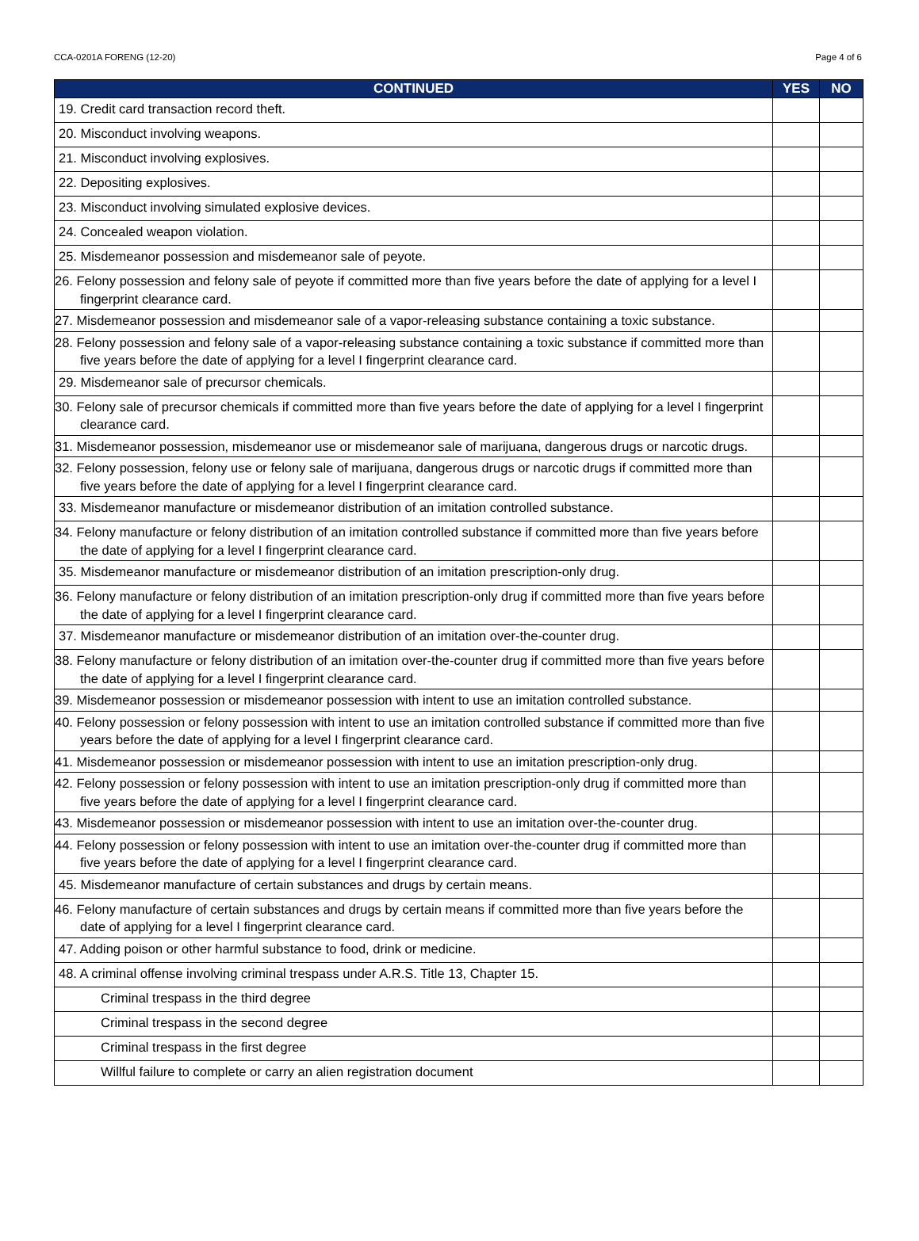CCA-0201A FORENG (12-20) Page 4 of 6
| CONTINUED | YES | NO |
| --- | --- | --- |
| 19. Credit card transaction record theft. | | |
| 20. Misconduct involving weapons. | | |
| 21. Misconduct involving explosives. | | |
| 22. Depositing explosives. | | |
| 23. Misconduct involving simulated explosive devices. | | |
| 24. Concealed weapon violation. | | |
| 25. Misdemeanor possession and misdemeanor sale of peyote. | | |
| 26. Felony possession and felony sale of peyote if committed more than five years before the date of applying for a level I fingerprint clearance card. | | |
| 27. Misdemeanor possession and misdemeanor sale of a vapor-releasing substance containing a toxic substance. | | |
| 28. Felony possession and felony sale of a vapor-releasing substance containing a toxic substance if committed more than five years before the date of applying for a level I fingerprint clearance card. | | |
| 29. Misdemeanor sale of precursor chemicals. | | |
| 30. Felony sale of precursor chemicals if committed more than five years before the date of applying for a level I fingerprint clearance card. | | |
| 31. Misdemeanor possession, misdemeanor use or misdemeanor sale of marijuana, dangerous drugs or narcotic drugs. | | |
| 32. Felony possession, felony use or felony sale of marijuana, dangerous drugs or narcotic drugs if committed more than five years before the date of applying for a level I fingerprint clearance card. | | |
| 33. Misdemeanor manufacture or misdemeanor distribution of an imitation controlled substance. | | |
| 34. Felony manufacture or felony distribution of an imitation controlled substance if committed more than five years before the date of applying for a level I fingerprint clearance card. | | |
| 35. Misdemeanor manufacture or misdemeanor distribution of an imitation prescription-only drug. | | |
| 36. Felony manufacture or felony distribution of an imitation prescription-only drug if committed more than five years before the date of applying for a level I fingerprint clearance card. | | |
| 37. Misdemeanor manufacture or misdemeanor distribution of an imitation over-the-counter drug. | | |
| 38. Felony manufacture or felony distribution of an imitation over-the-counter drug if committed more than five years before the date of applying for a level I fingerprint clearance card. | | |
| 39. Misdemeanor possession or misdemeanor possession with intent to use an imitation controlled substance. | | |
| 40. Felony possession or felony possession with intent to use an imitation controlled substance if committed more than five years before the date of applying for a level I fingerprint clearance card. | | |
| 41. Misdemeanor possession or misdemeanor possession with intent to use an imitation prescription-only drug. | | |
| 42. Felony possession or felony possession with intent to use an imitation prescription-only drug if committed more than five years before the date of applying for a level I fingerprint clearance card. | | |
| 43. Misdemeanor possession or misdemeanor possession with intent to use an imitation over-the-counter drug. | | |
| 44. Felony possession or felony possession with intent to use an imitation over-the-counter drug if committed more than five years before the date of applying for a level I fingerprint clearance card. | | |
| 45. Misdemeanor manufacture of certain substances and drugs by certain means. | | |
| 46. Felony manufacture of certain substances and drugs by certain means if committed more than five years before the date of applying for a level I fingerprint clearance card. | | |
| 47. Adding poison or other harmful substance to food, drink or medicine. | | |
| 48. A criminal offense involving criminal trespass under A.R.S. Title 13, Chapter 15. | | |
| Criminal trespass in the third degree | | |
| Criminal trespass in the second degree | | |
| Criminal trespass in the first degree | | |
| Willful failure to complete or carry an alien registration document | | |